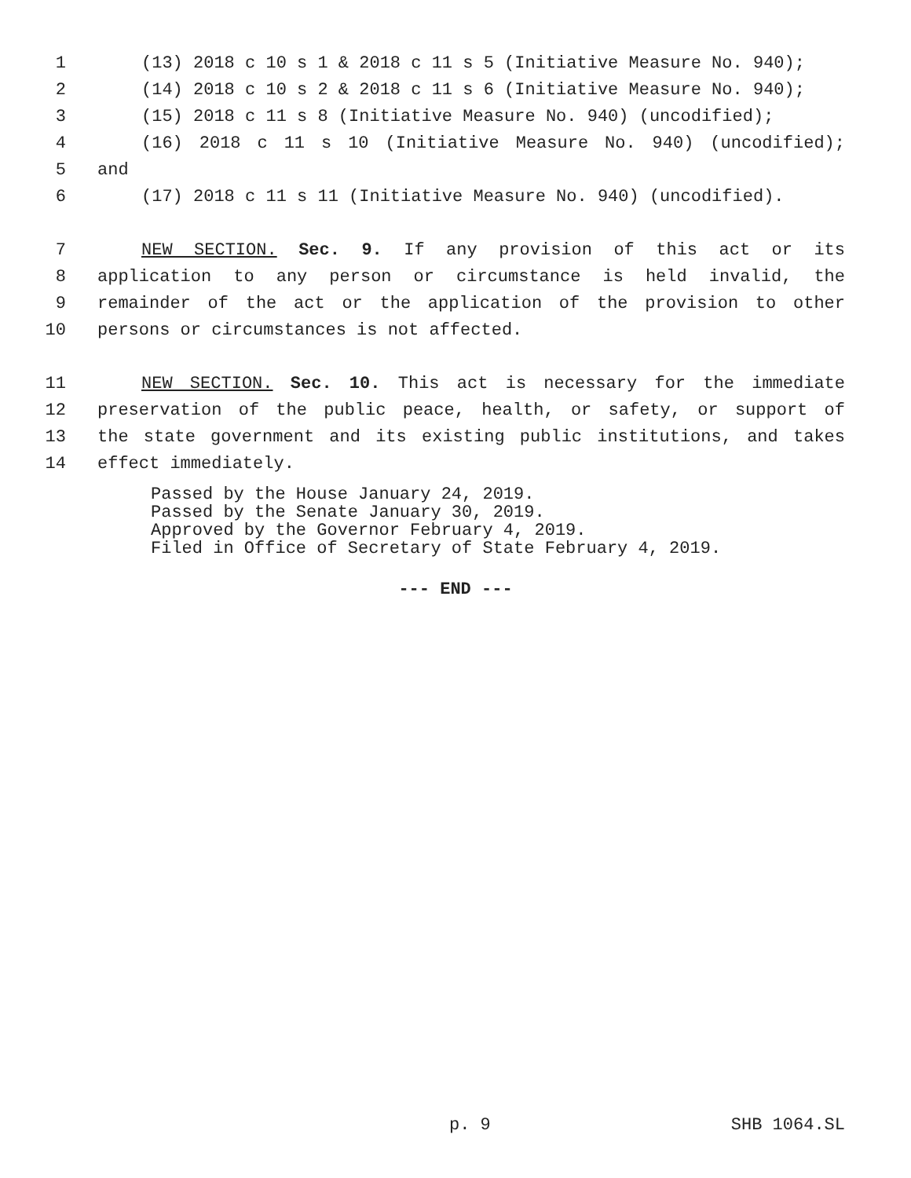1 (13) 2018 c 10 s 1 & 2018 c 11 s 5 (Initiative Measure No. 940);
2 (14) 2018 c 10 s 2 & 2018 c 11 s 6 (Initiative Measure No. 940);
3 (15) 2018 c 11 s 8 (Initiative Measure No. 940) (uncodified);
4 (16) 2018 c 11 s 10 (Initiative Measure No. 940) (uncodified);
5 and
6 (17) 2018 c 11 s 11 (Initiative Measure No. 940) (uncodified).
7 NEW SECTION. Sec. 9. If any provision of this act or its
8 application to any person or circumstance is held invalid, the
9 remainder of the act or the application of the provision to other
10 persons or circumstances is not affected.
11 NEW SECTION. Sec. 10. This act is necessary for the immediate
12 preservation of the public peace, health, or safety, or support of
13 the state government and its existing public institutions, and takes
14 effect immediately.
Passed by the House January 24, 2019.
Passed by the Senate January 30, 2019.
Approved by the Governor February 4, 2019.
Filed in Office of Secretary of State February 4, 2019.
--- END ---
p. 9 SHB 1064.SL